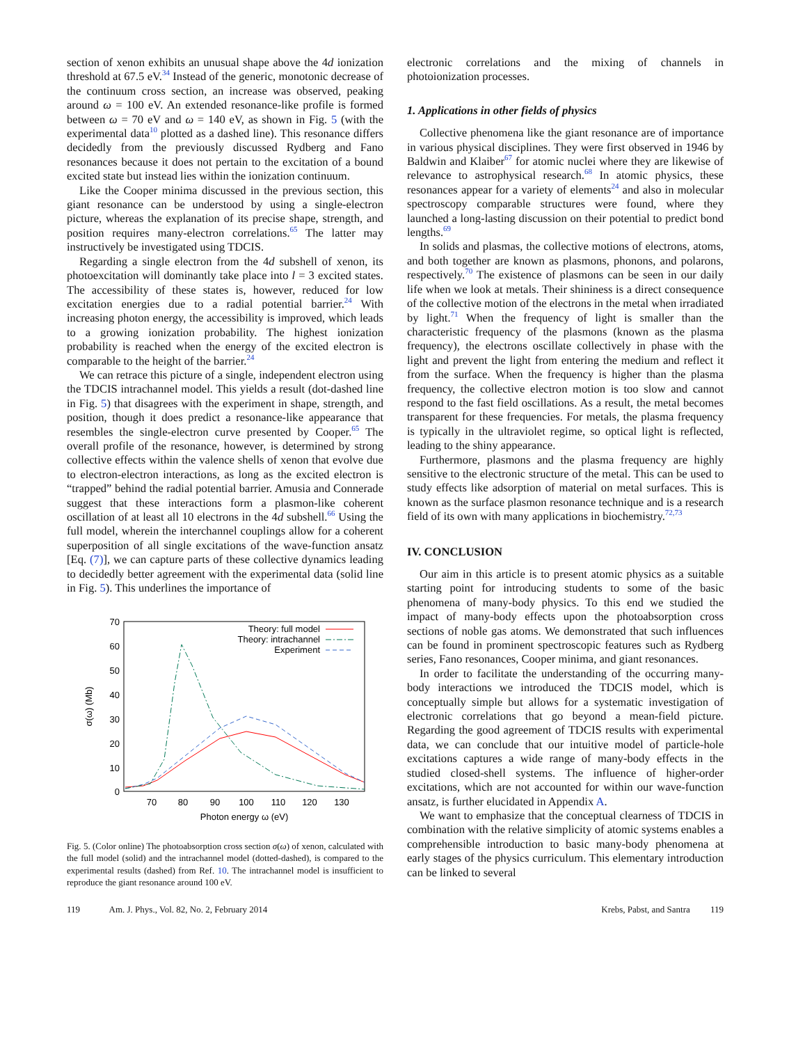section of xenon exhibits an unusual shape above the 4d ionization threshold at 67.5 eV.<sup>34</sup> Instead of the generic, monotonic decrease of the continuum cross section, an increase was observed, peaking around ω = 100 eV. An extended resonance-like profile is formed between ω = 70 eV and ω = 140 eV, as shown in Fig. 5 (with the experimental data<sup>10</sup> plotted as a dashed line). This resonance differs decidedly from the previously discussed Rydberg and Fano resonances because it does not pertain to the excitation of a bound excited state but instead lies within the ionization continuum.
Like the Cooper minima discussed in the previous section, this giant resonance can be understood by using a single-electron picture, whereas the explanation of its precise shape, strength, and position requires many-electron correlations.<sup>65</sup> The latter may instructively be investigated using TDCIS.
Regarding a single electron from the 4d subshell of xenon, its photoexcitation will dominantly take place into l = 3 excited states. The accessibility of these states is, however, reduced for low excitation energies due to a radial potential barrier.<sup>24</sup> With increasing photon energy, the accessibility is improved, which leads to a growing ionization probability. The highest ionization probability is reached when the energy of the excited electron is comparable to the height of the barrier.<sup>24</sup>
We can retrace this picture of a single, independent electron using the TDCIS intrachannel model. This yields a result (dot-dashed line in Fig. 5) that disagrees with the experiment in shape, strength, and position, though it does predict a resonance-like appearance that resembles the single-electron curve presented by Cooper.<sup>65</sup> The overall profile of the resonance, however, is determined by strong collective effects within the valence shells of xenon that evolve due to electron-electron interactions, as long as the excited electron is “trapped” behind the radial potential barrier. Amusia and Connerade suggest that these interactions form a plasmon-like coherent oscillation of at least all 10 electrons in the 4d subshell.<sup>66</sup> Using the full model, wherein the interchannel couplings allow for a coherent superposition of all single excitations of the wave-function ansatz [Eq. (7)], we can capture parts of these collective dynamics leading to decidedly better agreement with the experimental data (solid line in Fig. 5). This underlines the importance of
70
60
50
40
30
20
10
0
70
80
90
100
110
120
130
Photon energy ω (eV)
σ(ω) (Mb)
Theory: full model
Theory: intrachannel
Experiment
Fig. 5. (Color online) The photoabsorption cross section σ(ω) of xenon, calculated with the full model (solid) and the intrachannel model (dotted-dashed), is compared to the experimental results (dashed) from Ref. 10. The intrachannel model is insufficient to reproduce the giant resonance around 100 eV.
electronic correlations and the mixing of channels in photoionization processes.
1. Applications in other fields of physics
Collective phenomena like the giant resonance are of importance in various physical disciplines. They were first observed in 1946 by Baldwin and Klaiber<sup>67</sup> for atomic nuclei where they are likewise of relevance to astrophysical research.<sup>68</sup> In atomic physics, these resonances appear for a variety of elements<sup>24</sup> and also in molecular spectroscopy comparable structures were found, where they launched a long-lasting discussion on their potential to predict bond lengths.<sup>69</sup>
In solids and plasmas, the collective motions of electrons, atoms, and both together are known as plasmons, phonons, and polarons, respectively.<sup>70</sup> The existence of plasmons can be seen in our daily life when we look at metals. Their shininess is a direct consequence of the collective motion of the electrons in the metal when irradiated by light.<sup>71</sup> When the frequency of light is smaller than the characteristic frequency of the plasmons (known as the plasma frequency), the electrons oscillate collectively in phase with the light and prevent the light from entering the medium and reflect it from the surface. When the frequency is higher than the plasma frequency, the collective electron motion is too slow and cannot respond to the fast field oscillations. As a result, the metal becomes transparent for these frequencies. For metals, the plasma frequency is typically in the ultraviolet regime, so optical light is reflected, leading to the shiny appearance.
Furthermore, plasmons and the plasma frequency are highly sensitive to the electronic structure of the metal. This can be used to study effects like adsorption of material on metal surfaces. This is known as the surface plasmon resonance technique and is a research field of its own with many applications in biochemistry.<sup>72,73</sup>
IV. CONCLUSION
Our aim in this article is to present atomic physics as a suitable starting point for introducing students to some of the basic phenomena of many-body physics. To this end we studied the impact of many-body effects upon the photoabsorption cross sections of noble gas atoms. We demonstrated that such influences can be found in prominent spectroscopic features such as Rydberg series, Fano resonances, Cooper minima, and giant resonances.
In order to facilitate the understanding of the occurring many-body interactions we introduced the TDCIS model, which is conceptually simple but allows for a systematic investigation of electronic correlations that go beyond a mean-field picture. Regarding the good agreement of TDCIS results with experimental data, we can conclude that our intuitive model of particle-hole excitations captures a wide range of many-body effects in the studied closed-shell systems. The influence of higher-order excitations, which are not accounted for within our wave-function ansatz, is further elucidated in Appendix A.
We want to emphasize that the conceptual clearness of TDCIS in combination with the relative simplicity of atomic systems enables a comprehensible introduction to basic many-body phenomena at early stages of the physics curriculum. This elementary introduction can be linked to several
119 Am. J. Phys., Vol. 82, No. 2, February 2014 Krebs, Pabst, and Santra 119